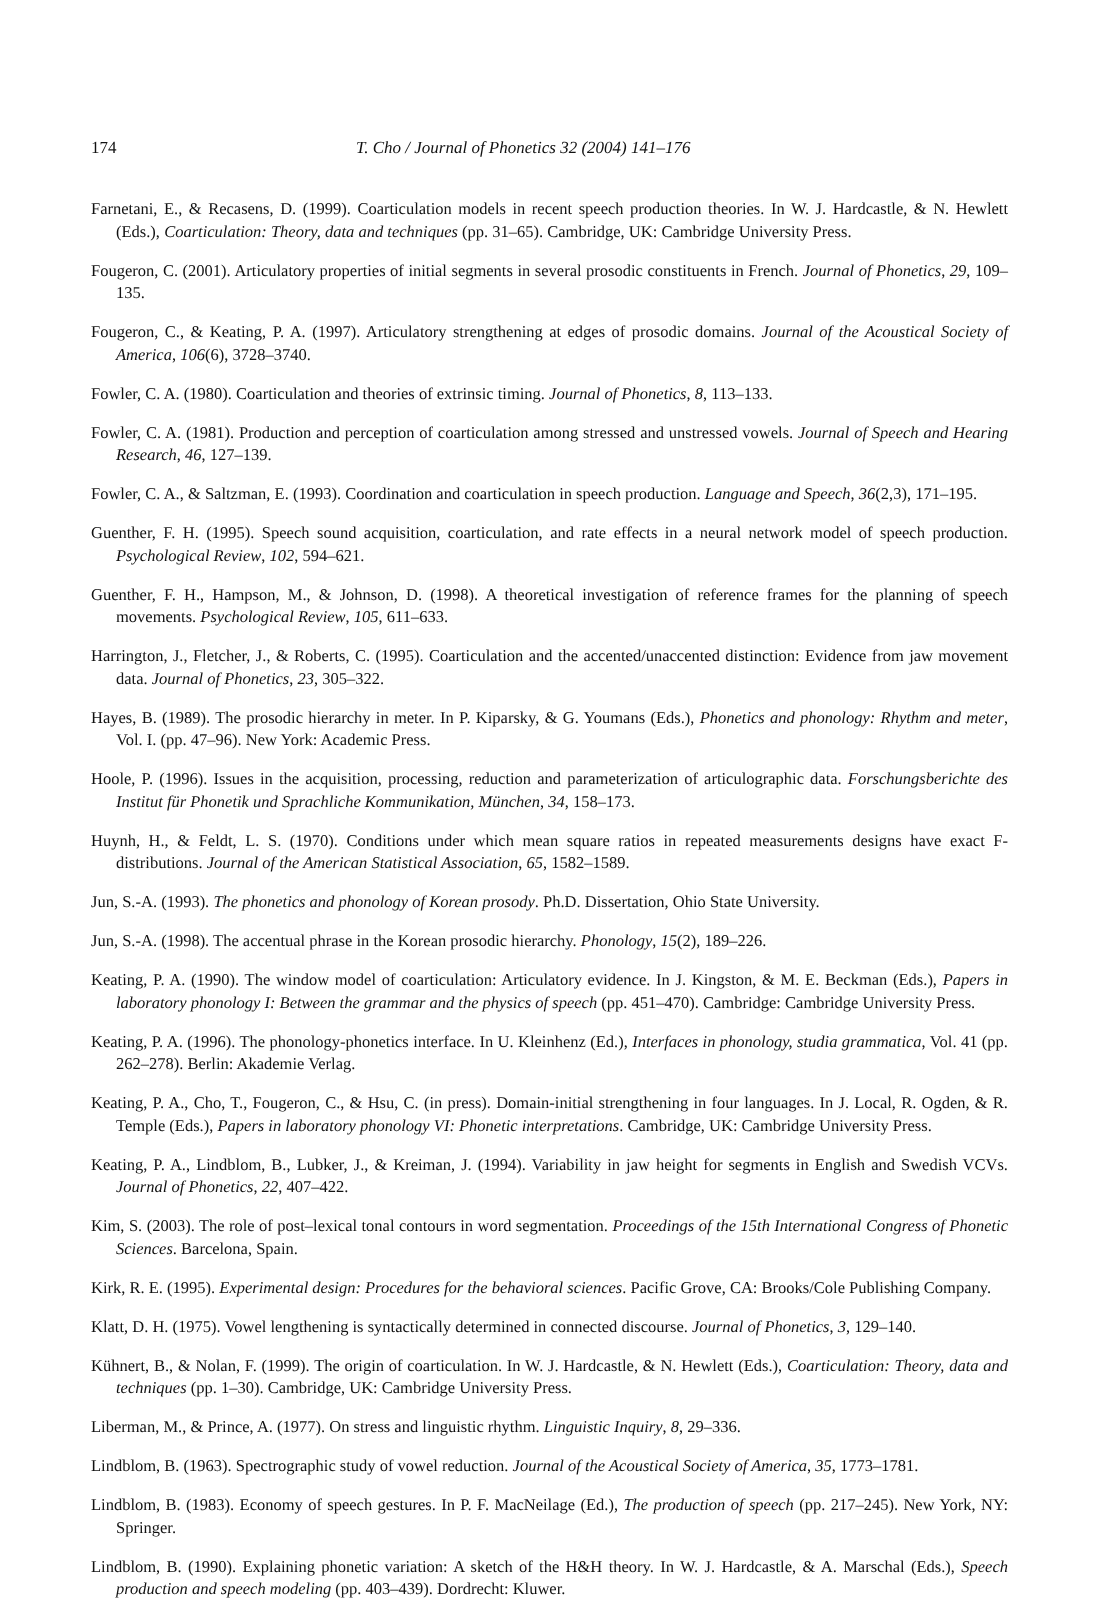174 T. Cho / Journal of Phonetics 32 (2004) 141–176
Farnetani, E., & Recasens, D. (1999). Coarticulation models in recent speech production theories. In W. J. Hardcastle, & N. Hewlett (Eds.), Coarticulation: Theory, data and techniques (pp. 31–65). Cambridge, UK: Cambridge University Press.
Fougeron, C. (2001). Articulatory properties of initial segments in several prosodic constituents in French. Journal of Phonetics, 29, 109–135.
Fougeron, C., & Keating, P. A. (1997). Articulatory strengthening at edges of prosodic domains. Journal of the Acoustical Society of America, 106(6), 3728–3740.
Fowler, C. A. (1980). Coarticulation and theories of extrinsic timing. Journal of Phonetics, 8, 113–133.
Fowler, C. A. (1981). Production and perception of coarticulation among stressed and unstressed vowels. Journal of Speech and Hearing Research, 46, 127–139.
Fowler, C. A., & Saltzman, E. (1993). Coordination and coarticulation in speech production. Language and Speech, 36(2,3), 171–195.
Guenther, F. H. (1995). Speech sound acquisition, coarticulation, and rate effects in a neural network model of speech production. Psychological Review, 102, 594–621.
Guenther, F. H., Hampson, M., & Johnson, D. (1998). A theoretical investigation of reference frames for the planning of speech movements. Psychological Review, 105, 611–633.
Harrington, J., Fletcher, J., & Roberts, C. (1995). Coarticulation and the accented/unaccented distinction: Evidence from jaw movement data. Journal of Phonetics, 23, 305–322.
Hayes, B. (1989). The prosodic hierarchy in meter. In P. Kiparsky, & G. Youmans (Eds.), Phonetics and phonology: Rhythm and meter, Vol. I. (pp. 47–96). New York: Academic Press.
Hoole, P. (1996). Issues in the acquisition, processing, reduction and parameterization of articulographic data. Forschungsberichte des Institut für Phonetik und Sprachliche Kommunikation, München, 34, 158–173.
Huynh, H., & Feldt, L. S. (1970). Conditions under which mean square ratios in repeated measurements designs have exact F-distributions. Journal of the American Statistical Association, 65, 1582–1589.
Jun, S.-A. (1993). The phonetics and phonology of Korean prosody. Ph.D. Dissertation, Ohio State University.
Jun, S.-A. (1998). The accentual phrase in the Korean prosodic hierarchy. Phonology, 15(2), 189–226.
Keating, P. A. (1990). The window model of coarticulation: Articulatory evidence. In J. Kingston, & M. E. Beckman (Eds.), Papers in laboratory phonology I: Between the grammar and the physics of speech (pp. 451–470). Cambridge: Cambridge University Press.
Keating, P. A. (1996). The phonology-phonetics interface. In U. Kleinhenz (Ed.), Interfaces in phonology, studia grammatica, Vol. 41 (pp. 262–278). Berlin: Akademie Verlag.
Keating, P. A., Cho, T., Fougeron, C., & Hsu, C. (in press). Domain-initial strengthening in four languages. In J. Local, R. Ogden, & R. Temple (Eds.), Papers in laboratory phonology VI: Phonetic interpretations. Cambridge, UK: Cambridge University Press.
Keating, P. A., Lindblom, B., Lubker, J., & Kreiman, J. (1994). Variability in jaw height for segments in English and Swedish VCVs. Journal of Phonetics, 22, 407–422.
Kim, S. (2003). The role of post–lexical tonal contours in word segmentation. Proceedings of the 15th International Congress of Phonetic Sciences. Barcelona, Spain.
Kirk, R. E. (1995). Experimental design: Procedures for the behavioral sciences. Pacific Grove, CA: Brooks/Cole Publishing Company.
Klatt, D. H. (1975). Vowel lengthening is syntactically determined in connected discourse. Journal of Phonetics, 3, 129–140.
Kühnert, B., & Nolan, F. (1999). The origin of coarticulation. In W. J. Hardcastle, & N. Hewlett (Eds.), Coarticulation: Theory, data and techniques (pp. 1–30). Cambridge, UK: Cambridge University Press.
Liberman, M., & Prince, A. (1977). On stress and linguistic rhythm. Linguistic Inquiry, 8, 29–336.
Lindblom, B. (1963). Spectrographic study of vowel reduction. Journal of the Acoustical Society of America, 35, 1773–1781.
Lindblom, B. (1983). Economy of speech gestures. In P. F. MacNeilage (Ed.), The production of speech (pp. 217–245). New York, NY: Springer.
Lindblom, B. (1990). Explaining phonetic variation: A sketch of the H&H theory. In W. J. Hardcastle, & A. Marschal (Eds.), Speech production and speech modeling (pp. 403–439). Dordrecht: Kluwer.